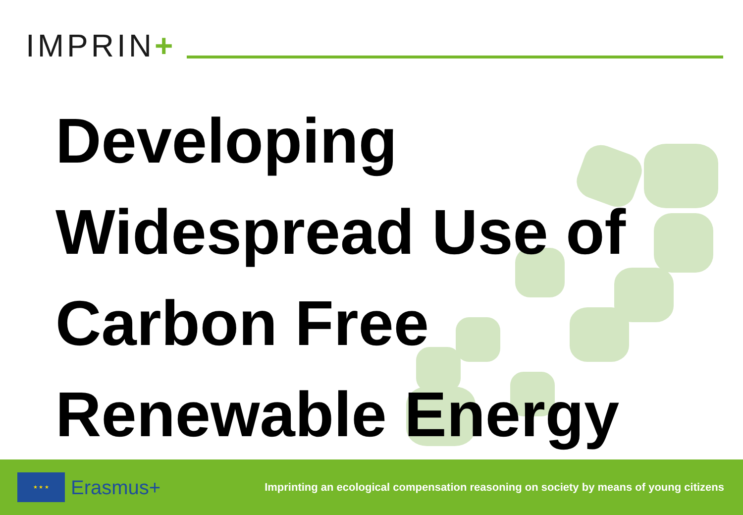IMPRIN+
Developing
Widespread Use of
Carbon Free
Renewable Energy
★ ★ ★
Erasmus+
Imprinting an ecological compensation reasoning on society by means of young citizens